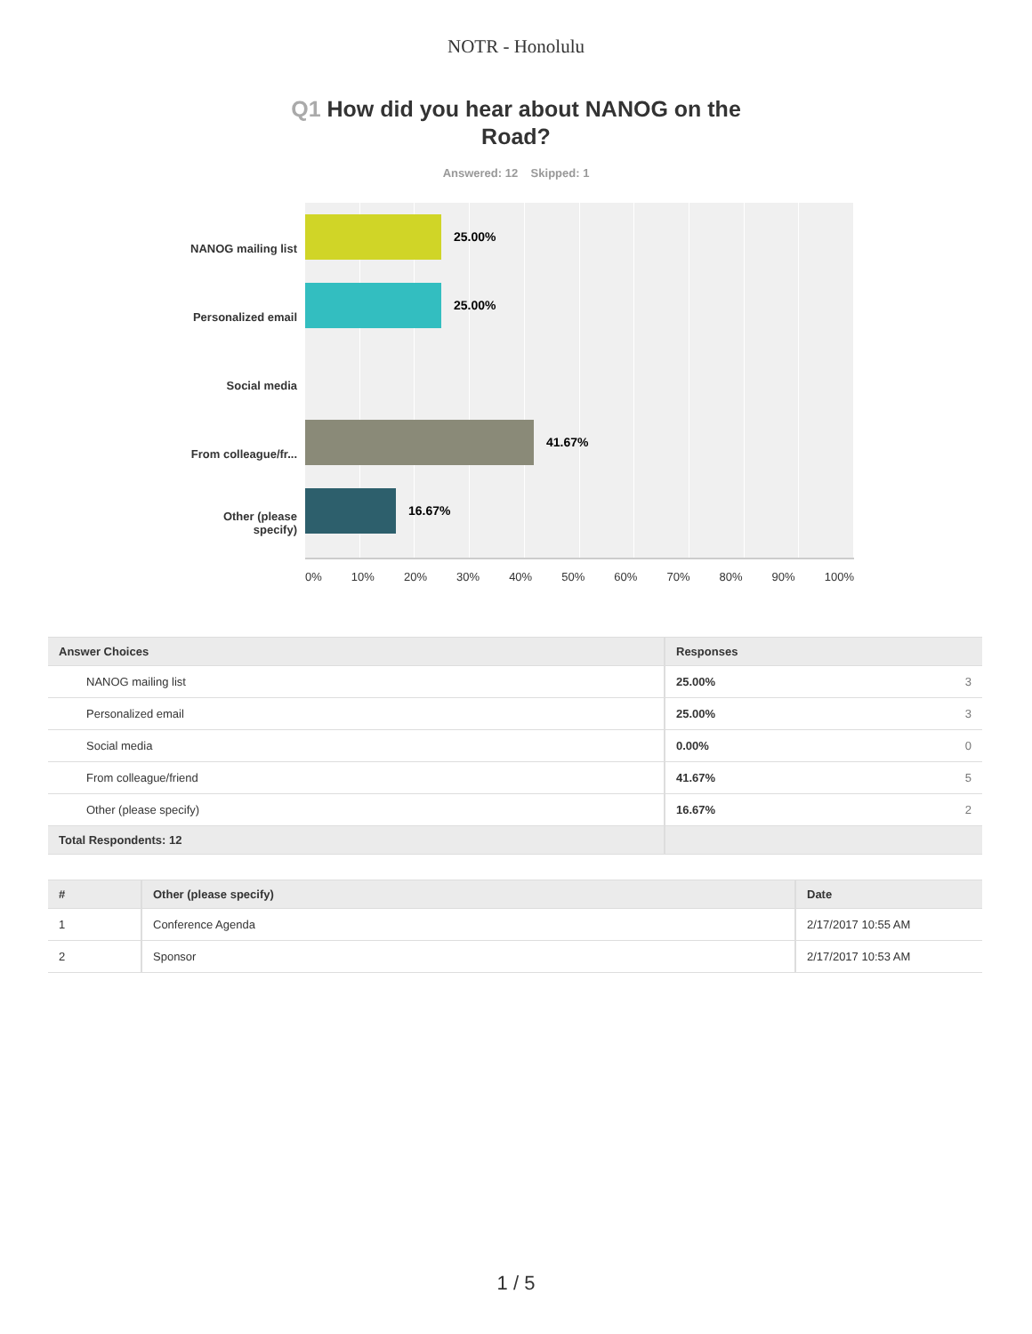NOTR - Honolulu
Q1 How did you hear about NANOG on the Road?
Answered: 12 Skipped: 1
NANOG mailing list
Personalized email
Social media
From colleague/fr...
Other (please specify)
25.00%
25.00%
41.67%
16.67%
0% 10% 20% 30% 40% 50% 60% 70% 80% 90% 100%
| Answer Choices | Responses | |
| --- | --- | --- |
| NANOG mailing list | 25.00% | 3 |
| Personalized email | 25.00% | 3 |
| Social media | 0.00% | 0 |
| From colleague/friend | 41.67% | 5 |
| Other (please specify) | 16.67% | 2 |
| Total Respondents: 12 | | |
| # | Other (please specify) | Date |
| --- | --- | --- |
| 1 | Conference Agenda | 2/17/2017 10:55 AM |
| 2 | Sponsor | 2/17/2017 10:53 AM |
1 / 5